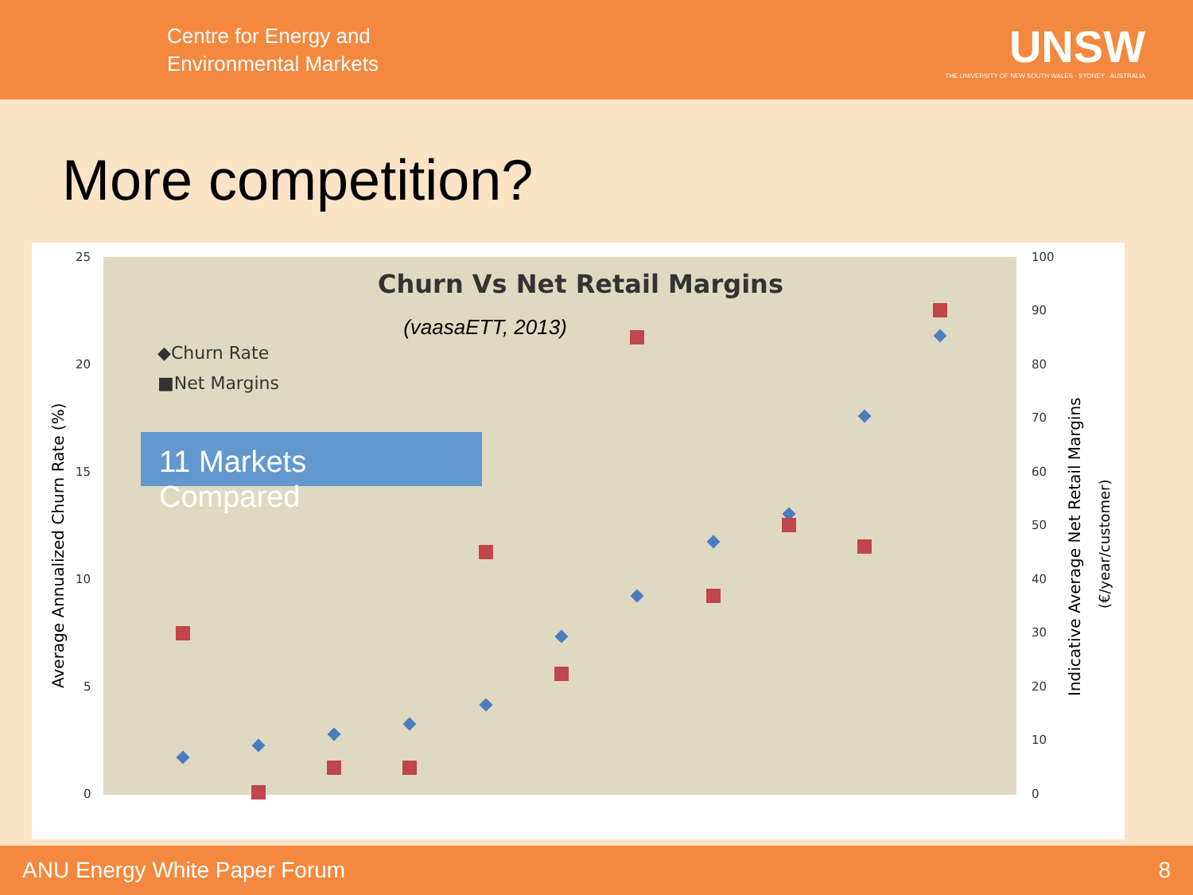Centre for Energy and
Environmental Markets
UNSW
THE UNIVERSITY OF NEW SOUTH WALES · SYDNEY · AUSTRALIA
More competition?
Churn Vs Net Retail Margins
(vaasaETT, 2013)
◆Churn Rate
■Net Margins
11 Markets
Compared
25
20
15
10
5
0
100
90
80
70
60
50
40
30
20
10
0
Average Annualized Churn Rate (%)
Indicative Average Net Retail Margins
(€/year/customer)
ANU Energy White Paper Forum 8